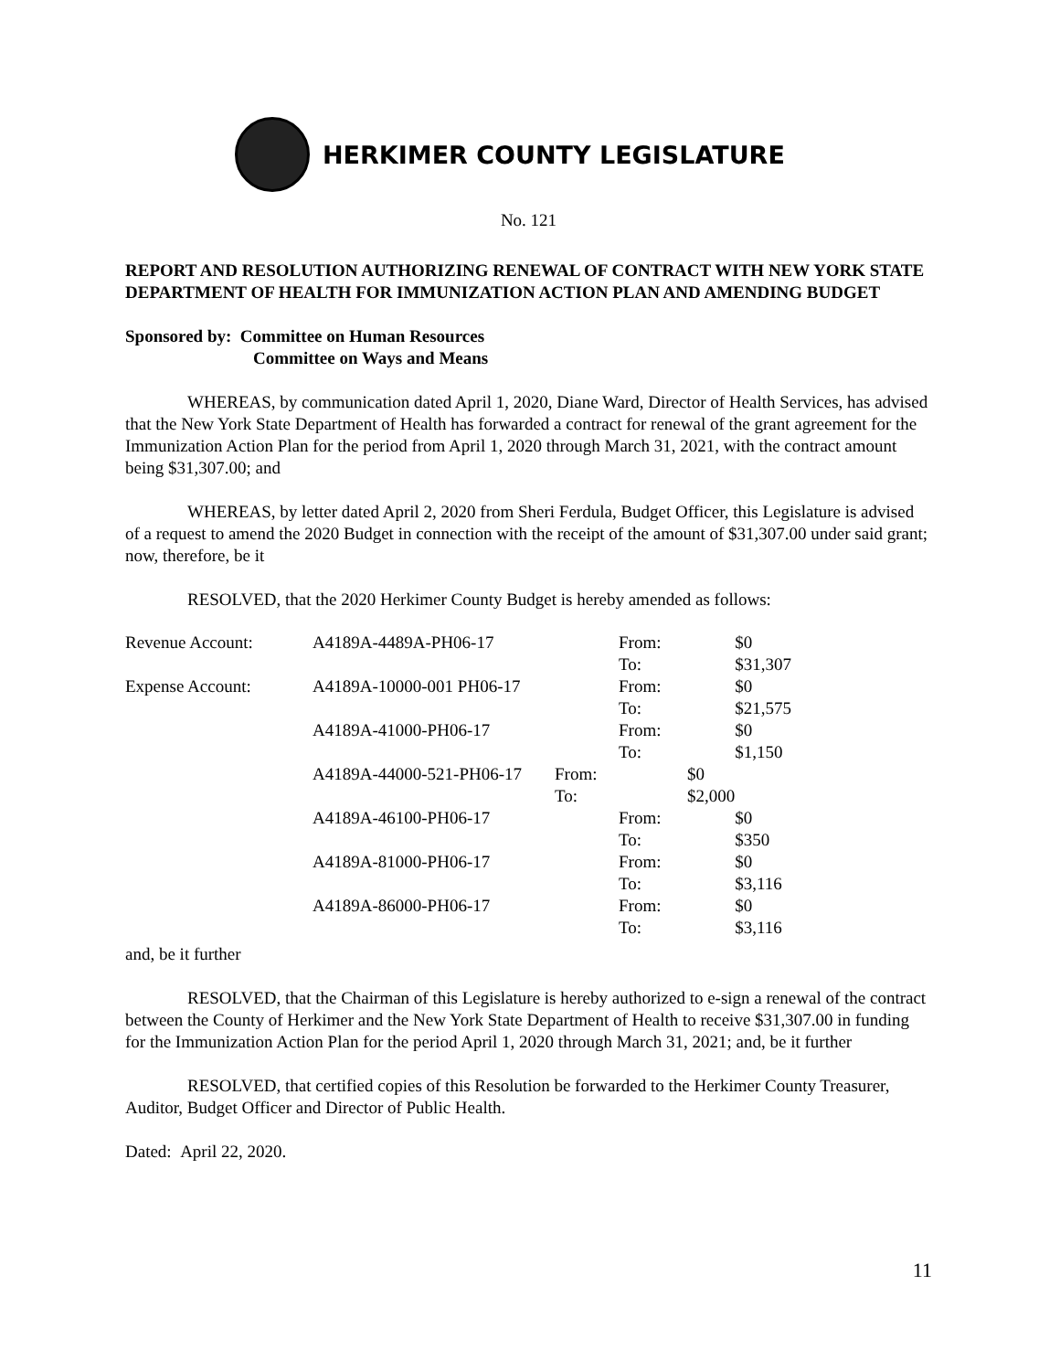HERKIMER COUNTY LEGISLATURE
No. 121
REPORT AND RESOLUTION AUTHORIZING RENEWAL OF CONTRACT WITH NEW YORK STATE DEPARTMENT OF HEALTH FOR IMMUNIZATION ACTION PLAN AND AMENDING BUDGET
Sponsored by: Committee on Human Resources
Committee on Ways and Means
WHEREAS, by communication dated April 1, 2020, Diane Ward, Director of Health Services, has advised that the New York State Department of Health has forwarded a contract for renewal of the grant agreement for the Immunization Action Plan for the period from April 1, 2020 through March 31, 2021, with the contract amount being $31,307.00; and
WHEREAS, by letter dated April 2, 2020 from Sheri Ferdula, Budget Officer, this Legislature is advised of a request to amend the 2020 Budget in connection with the receipt of the amount of $31,307.00 under said grant; now, therefore, be it
RESOLVED, that the 2020 Herkimer County Budget is hereby amended as follows:
| Revenue Account: | A4189A-4489A-PH06-17 | | From: | $0 |
| | | | To: | $31,307 |
| Expense Account: | A4189A-10000-001 PH06-17 | | From: | $0 |
| | | | To: | $21,575 |
| | A4189A-41000-PH06-17 | | From: | $0 |
| | | | To: | $1,150 |
| | A4189A-44000-521-PH06-17 | From: | $0 | |
| | | To: | $2,000 | |
| | A4189A-46100-PH06-17 | | From: | $0 |
| | | | To: | $350 |
| | A4189A-81000-PH06-17 | | From: | $0 |
| | | | To: | $3,116 |
| | A4189A-86000-PH06-17 | | From: | $0 |
| | | | To: | $3,116 |
and, be it further
RESOLVED, that the Chairman of this Legislature is hereby authorized to e-sign a renewal of the contract between the County of Herkimer and the New York State Department of Health to receive $31,307.00 in funding for the Immunization Action Plan for the period April 1, 2020 through March 31, 2021; and, be it further
RESOLVED, that certified copies of this Resolution be forwarded to the Herkimer County Treasurer, Auditor, Budget Officer and Director of Public Health.
Dated: April 22, 2020.
11